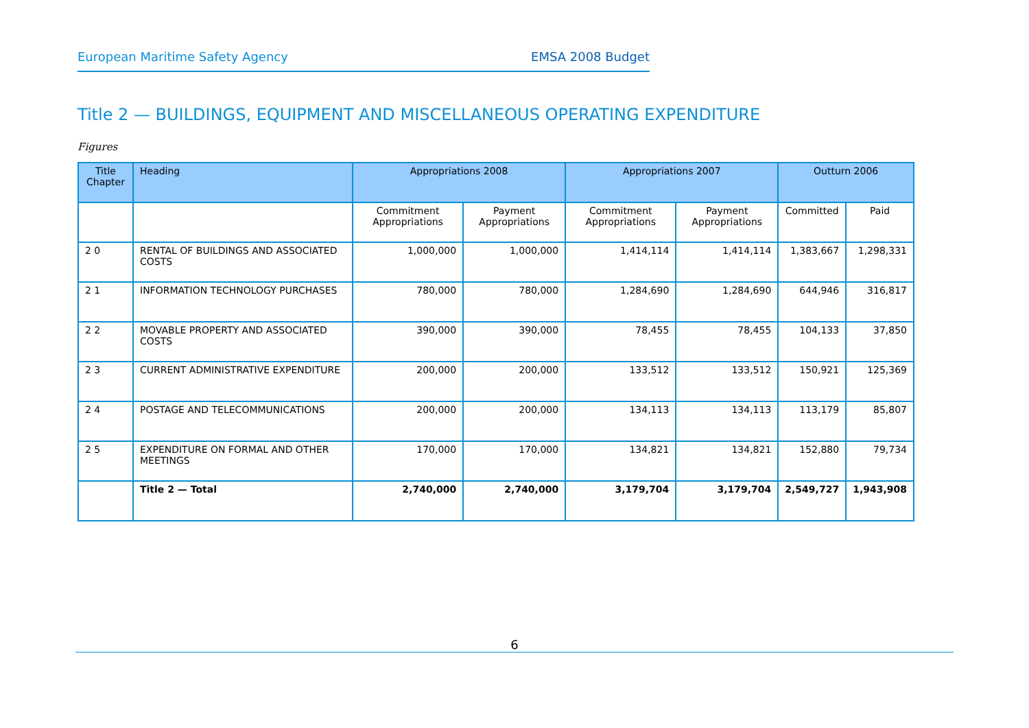European Maritime Safety Agency EMSA 2008 Budget
Title 2 — BUILDINGS, EQUIPMENT AND MISCELLANEOUS OPERATING EXPENDITURE
Figures
| Title Chapter | Heading | Appropriations 2008 | | Appropriations 2007 | | Outturn 2006 | |
| --- | --- | --- | --- | --- | --- | --- | --- |
| | | Commitment Appropriations | Payment Appropriations | Commitment Appropriations | Payment Appropriations | Committed | Paid |
| 2 0 | RENTAL OF BUILDINGS AND ASSOCIATED COSTS | 1,000,000 | 1,000,000 | 1,414,114 | 1,414,114 | 1,383,667 | 1,298,331 |
| 2 1 | INFORMATION TECHNOLOGY PURCHASES | 780,000 | 780,000 | 1,284,690 | 1,284,690 | 644,946 | 316,817 |
| 2 2 | MOVABLE PROPERTY AND ASSOCIATED COSTS | 390,000 | 390,000 | 78,455 | 78,455 | 104,133 | 37,850 |
| 2 3 | CURRENT ADMINISTRATIVE EXPENDITURE | 200,000 | 200,000 | 133,512 | 133,512 | 150,921 | 125,369 |
| 2 4 | POSTAGE AND TELECOMMUNICATIONS | 200,000 | 200,000 | 134,113 | 134,113 | 113,179 | 85,807 |
| 2 5 | EXPENDITURE ON FORMAL AND OTHER MEETINGS | 170,000 | 170,000 | 134,821 | 134,821 | 152,880 | 79,734 |
| | Title 2 — Total | 2,740,000 | 2,740,000 | 3,179,704 | 3,179,704 | 2,549,727 | 1,943,908 |
6